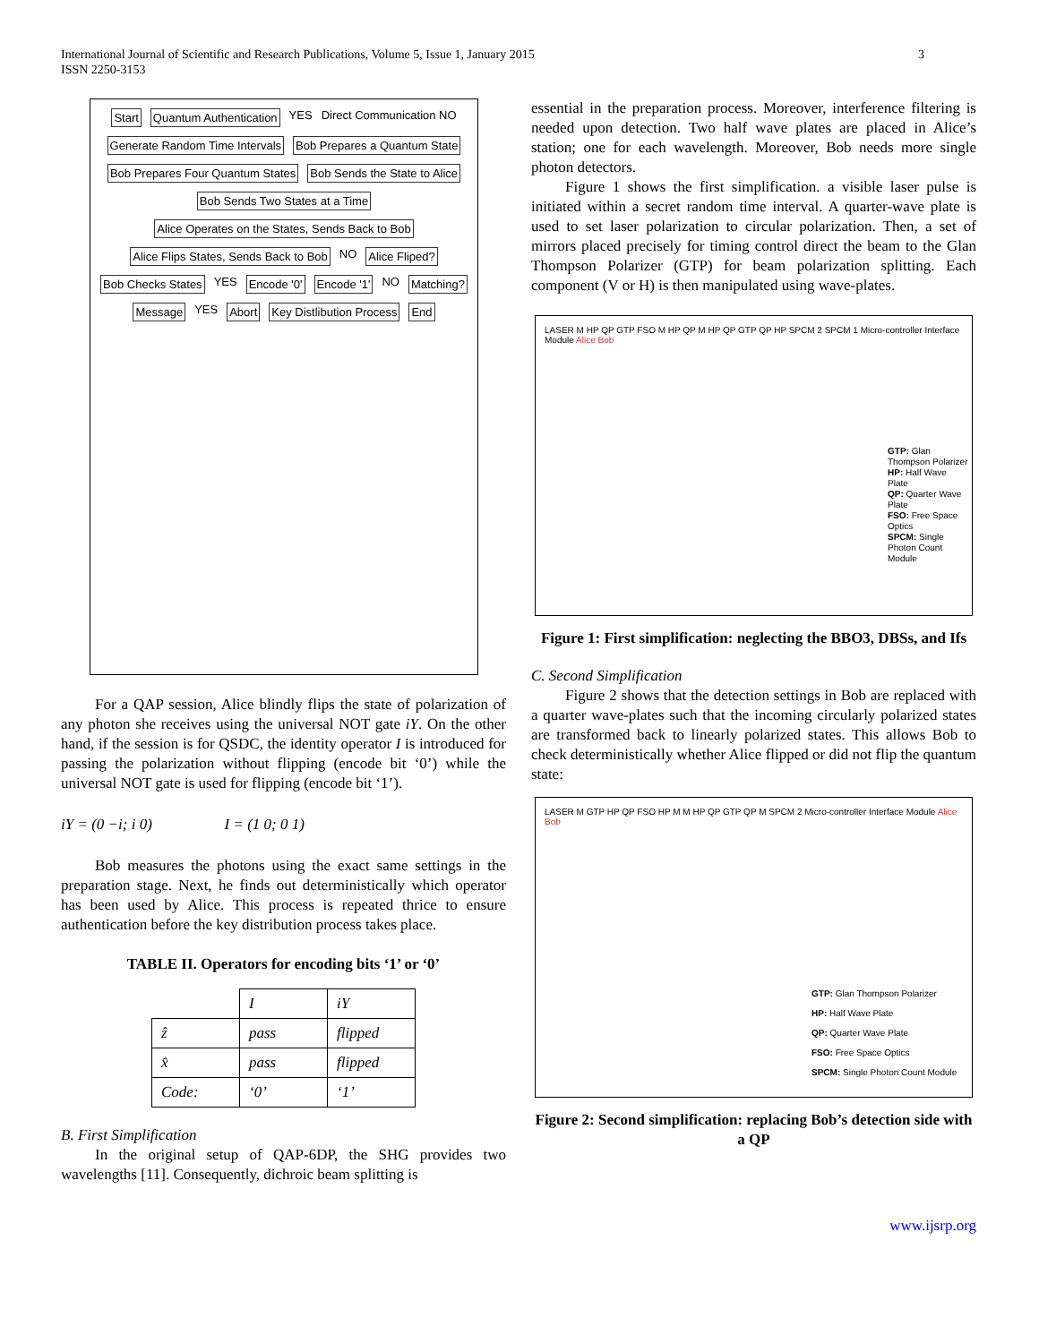International Journal of Scientific and Research Publications, Volume 5, Issue 1, January 2015
ISSN 2250-3153
3
Start Quantum Authentication YES Direct Communication NO Generate Random Time Intervals Bob Prepares a Quantum State Bob Prepares Four Quantum States Bob Sends the State to Alice Bob Sends Two States at a Time Alice Operates on the States, Sends Back to Bob Alice Flips States, Sends Back to Bob NO Alice Fliped? Bob Checks States YES Encode '0' Encode '1' NO Matching? Message YES Abort Key Distlibution Process End
For a QAP session, Alice blindly flips the state of polarization of any photon she receives using the universal NOT gate iY. On the other hand, if the session is for QSDC, the identity operator I is introduced for passing the polarization without flipping (encode bit ‘0’) while the universal NOT gate is used for flipping (encode bit ‘1’).
iY = (0 −i; i 0) I = (1 0; 0 1)
Bob measures the photons using the exact same settings in the preparation stage. Next, he finds out deterministically which operator has been used by Alice. This process is repeated thrice to ensure authentication before the key distribution process takes place.
TABLE II. Operators for encoding bits ‘1’ or ‘0’
| | I | iY |
| --- | --- | --- |
| ẑ | pass | flipped |
| x̂ | pass | flipped |
| Code: | ‘0’ | ‘1’ |
B. First Simplification
In the original setup of QAP-6DP, the SHG provides two wavelengths [11]. Consequently, dichroic beam splitting is
essential in the preparation process. Moreover, interference filtering is needed upon detection. Two half wave plates are placed in Alice’s station; one for each wavelength. Moreover, Bob needs more single photon detectors.
Figure 1 shows the first simplification. a visible laser pulse is initiated within a secret random time interval. A quarter-wave plate is used to set laser polarization to circular polarization. Then, a set of mirrors placed precisely for timing control direct the beam to the Glan Thompson Polarizer (GTP) for beam polarization splitting. Each component (V or H) is then manipulated using wave-plates.
LASER M HP QP GTP FSO M HP QP M HP QP GTP QP HP SPCM 2 SPCM 1 Micro-controller Interface Module Alice Bob
GTP: Glan Thompson Polarizer
HP: Half Wave Plate
QP: Quarter Wave Plate
FSO: Free Space Optics
SPCM: Single Photon Count Module
Figure 1: First simplification: neglecting the BBO3, DBSs, and Ifs
C. Second Simplification
Figure 2 shows that the detection settings in Bob are replaced with a quarter wave-plates such that the incoming circularly polarized states are transformed back to linearly polarized states. This allows Bob to check deterministically whether Alice flipped or did not flip the quantum state:
LASER M GTP HP QP FSO HP M M HP QP GTP QP M SPCM 2 Micro-controller Interface Module Alice Bob
GTP: Glan Thompson Polarizer
HP: Half Wave Plate
QP: Quarter Wave Plate
FSO: Free Space Optics
SPCM: Single Photon Count Module
Figure 2: Second simplification: replacing Bob’s detection side with a QP
www.ijsrp.org